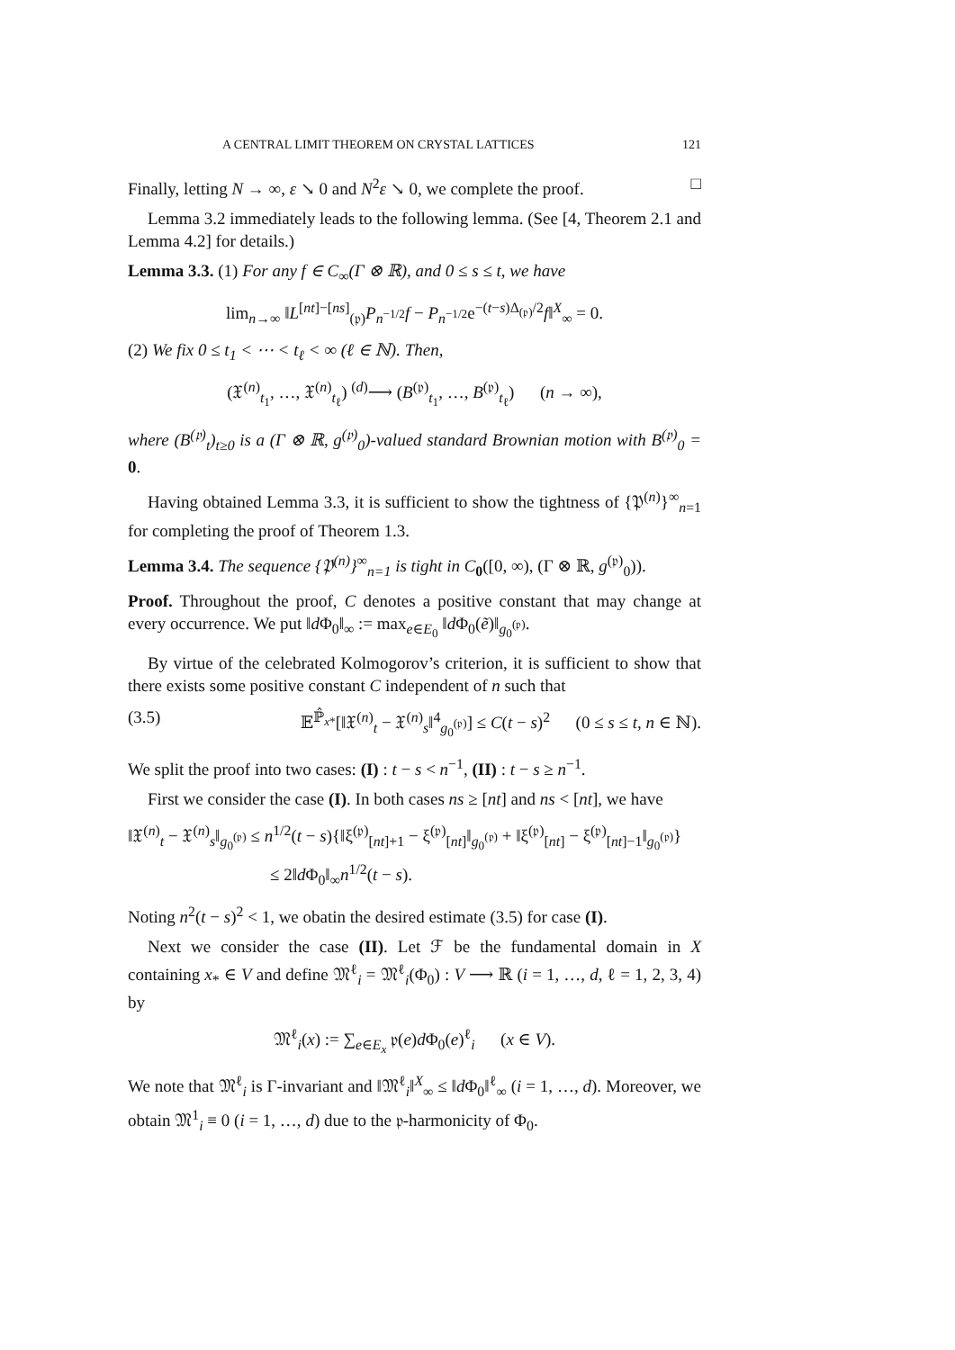A CENTRAL LIMIT THEOREM ON CRYSTAL LATTICES 121
Finally, letting N → ∞, ε ↘ 0 and N<sup>2</sup>ε ↘ 0, we complete the proof. □
Lemma 3.2 immediately leads to the following lemma. (See [4, Theorem 2.1 and Lemma 4.2] for details.)
Lemma 3.3. (1) For any f ∈ C<sub>∞</sub>(Γ ⊗ ℝ), and 0 ≤ s ≤ t, we have
lim<sub>n→∞</sub> ‖L<sup>[nt]−[ns]</sup><sub>(𝔭)</sub>P<sub>n<sup>−1/2</sup></sub>f − P<sub>n<sup>−1/2</sup></sub>e<sup>−(t−s)Δ<sub>(𝔭)</sub>/2</sup>f‖<sup>X</sup><sub>∞</sub> = 0.
(2) We fix 0 ≤ t<sub>1</sub> < ⋯ < t<sub>ℓ</sub> < ∞ (ℓ ∈ ℕ). Then,
(𝔛<sup>(n)</sup><sub>t<sub>1</sub></sub>, …, 𝔛<sup>(n)</sup><sub>t<sub>ℓ</sub></sub>) <sup>(d)</sup>⟶ (B<sup>(𝔭)</sup><sub>t<sub>1</sub></sub>, …, B<sup>(𝔭)</sup><sub>t<sub>ℓ</sub></sub>) (n → ∞),
where (B<sup>(𝔭)</sup><sub>t</sub>)<sub>t≥0</sub> is a (Γ ⊗ ℝ, g<sup>(𝔭)</sup><sub>0</sub>)-valued standard Brownian motion with B<sup>(𝔭)</sup><sub>0</sub> = 0.
Having obtained Lemma 3.3, it is sufficient to show the tightness of {𝔓<sup>(n)</sup>}<sup>∞</sup><sub>n=1</sub> for completing the proof of Theorem 1.3.
Lemma 3.4. The sequence {𝔓<sup>(n)</sup>}<sup>∞</sup><sub>n=1</sub> is tight in C<sub>0</sub>([0, ∞), (Γ ⊗ ℝ, g<sup>(𝔭)</sup><sub>0</sub>)).
Proof. Throughout the proof, C denotes a positive constant that may change at every occurrence. We put ‖d Φ<sub>0</sub>‖<sub>∞</sub> := max<sub>e∈E<sub>0</sub></sub> ‖d Φ<sub>0</sub>(ẽ)‖<sub>g<sub>0</sub><sup>(𝔭)</sup></sub>.
By virtue of the celebrated Kolmogorov’s criterion, it is sufficient to show that there exists some positive constant C independent of n such that
(3.5) 𝔼<sup>ℙ̂<sub>x*</sub></sup>[‖𝔛<sup>(n)</sup><sub>t</sub> − 𝔛<sup>(n)</sup><sub>s</sub>‖<sup>4</sup><sub>g<sub>0</sub><sup>(𝔭)</sup></sub>] ≤ C(t − s)<sup>2</sup> (0 ≤ s ≤ t, n ∈ ℕ).
We split the proof into two cases: (I) : t − s < n<sup>−1</sup>, (II) : t − s ≥ n<sup>−1</sup>.
First we consider the case (I). In both cases ns ≥ [nt] and ns < [nt], we have
‖𝔛<sup>(n)</sup><sub>t</sub> − 𝔛<sup>(n)</sup><sub>s</sub>‖<sub>g<sub>0</sub><sup>(𝔭)</sup></sub> ≤ n<sup>1/2</sup>(t − s){‖ξ<sup>(𝔭)</sup><sub>[nt]+1</sub> − ξ<sup>(𝔭)</sup><sub>[nt]</sub>‖<sub>g<sub>0</sub><sup>(𝔭)</sup></sub> + ‖ξ<sup>(𝔭)</sup><sub>[nt]</sub> − ξ<sup>(𝔭)</sup><sub>[nt]−1</sub>‖<sub>g<sub>0</sub><sup>(𝔭)</sup></sub>}
≤ 2‖d Φ<sub>0</sub>‖<sub>∞</sub>n<sup>1/2</sup>(t − s).
Noting n<sup>2</sup>(t − s)<sup>2</sup> < 1, we obatin the desired estimate (3.5) for case (I).
Next we consider the case (II). Let ℱ be the fundamental domain in X containing x<sub>*</sub> ∈ V and define 𝔐<sup>ℓ</sup><sub>i</sub> = 𝔐<sup>ℓ</sup><sub>i</sub>(Φ<sub>0</sub>) : V ⟶ ℝ (i = 1, …, d, ℓ = 1, 2, 3, 4) by
𝔐<sup>ℓ</sup><sub>i</sub>(x) := ∑<sub>e∈E<sub>x</sub></sub> 𝔭(e)d Φ<sub>0</sub>(e)<sup>ℓ</sup><sub>i</sub> (x ∈ V).
We note that 𝔐<sup>ℓ</sup><sub>i</sub> is Γ-invariant and ‖𝔐<sup>ℓ</sup><sub>i</sub>‖<sup>X</sup><sub>∞</sub> ≤ ‖d Φ<sub>0</sub>‖<sup>ℓ</sup><sub>∞</sub> (i = 1, …, d). Moreover, we obtain 𝔐<sup>1</sup><sub>i</sub> ≡ 0 (i = 1, …, d) due to the 𝔭-harmonicity of Φ<sub>0</sub>.